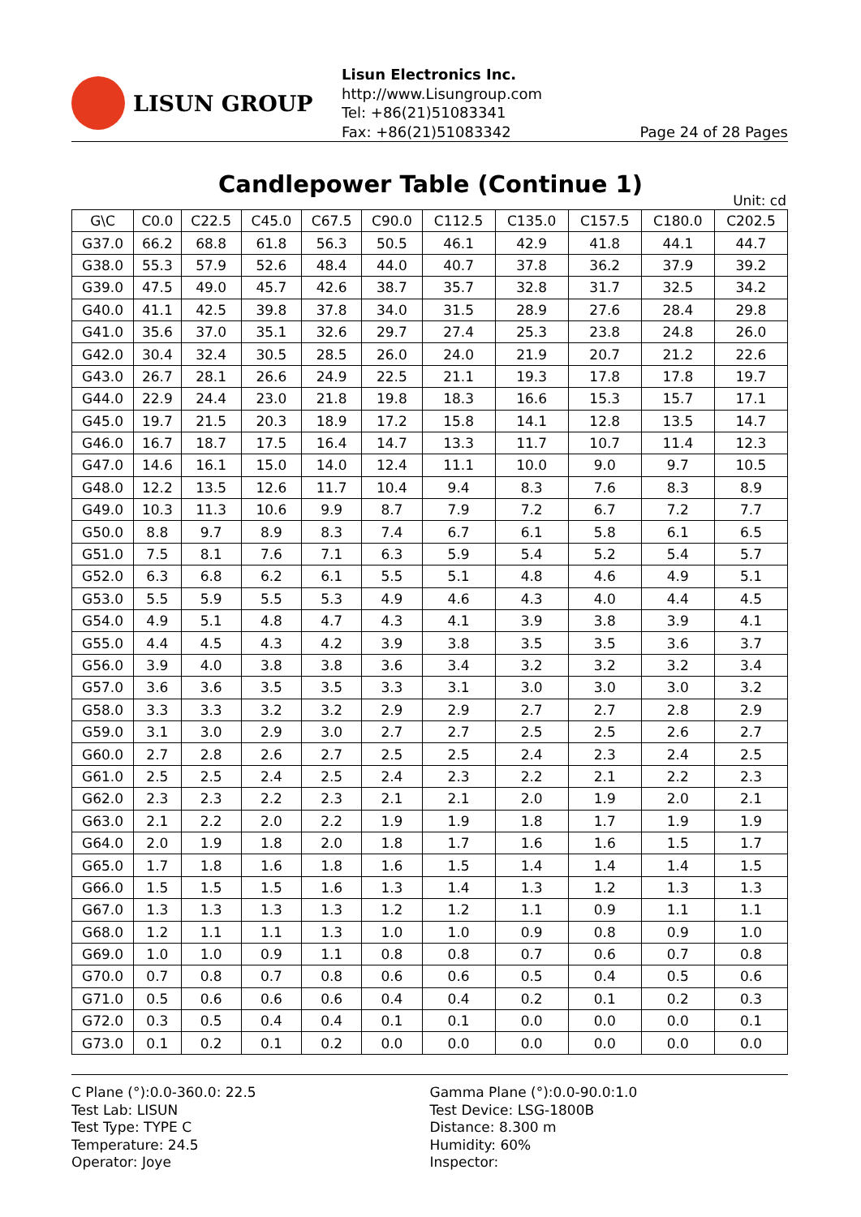LISUN GROUP
Lisun Electronics Inc.
http://www.Lisungroup.com
Tel: +86(21)51083341
Fax: +86(21)51083342 Page 24 of 28 Pages
Candlepower Table (Continue 1)
Unit: cd
| G\C | C0.0 | C22.5 | C45.0 | C67.5 | C90.0 | C112.5 | C135.0 | C157.5 | C180.0 | C202.5 |
| --- | --- | --- | --- | --- | --- | --- | --- | --- | --- | --- |
| G37.0 | 66.2 | 68.8 | 61.8 | 56.3 | 50.5 | 46.1 | 42.9 | 41.8 | 44.1 | 44.7 |
| G38.0 | 55.3 | 57.9 | 52.6 | 48.4 | 44.0 | 40.7 | 37.8 | 36.2 | 37.9 | 39.2 |
| G39.0 | 47.5 | 49.0 | 45.7 | 42.6 | 38.7 | 35.7 | 32.8 | 31.7 | 32.5 | 34.2 |
| G40.0 | 41.1 | 42.5 | 39.8 | 37.8 | 34.0 | 31.5 | 28.9 | 27.6 | 28.4 | 29.8 |
| G41.0 | 35.6 | 37.0 | 35.1 | 32.6 | 29.7 | 27.4 | 25.3 | 23.8 | 24.8 | 26.0 |
| G42.0 | 30.4 | 32.4 | 30.5 | 28.5 | 26.0 | 24.0 | 21.9 | 20.7 | 21.2 | 22.6 |
| G43.0 | 26.7 | 28.1 | 26.6 | 24.9 | 22.5 | 21.1 | 19.3 | 17.8 | 17.8 | 19.7 |
| G44.0 | 22.9 | 24.4 | 23.0 | 21.8 | 19.8 | 18.3 | 16.6 | 15.3 | 15.7 | 17.1 |
| G45.0 | 19.7 | 21.5 | 20.3 | 18.9 | 17.2 | 15.8 | 14.1 | 12.8 | 13.5 | 14.7 |
| G46.0 | 16.7 | 18.7 | 17.5 | 16.4 | 14.7 | 13.3 | 11.7 | 10.7 | 11.4 | 12.3 |
| G47.0 | 14.6 | 16.1 | 15.0 | 14.0 | 12.4 | 11.1 | 10.0 | 9.0 | 9.7 | 10.5 |
| G48.0 | 12.2 | 13.5 | 12.6 | 11.7 | 10.4 | 9.4 | 8.3 | 7.6 | 8.3 | 8.9 |
| G49.0 | 10.3 | 11.3 | 10.6 | 9.9 | 8.7 | 7.9 | 7.2 | 6.7 | 7.2 | 7.7 |
| G50.0 | 8.8 | 9.7 | 8.9 | 8.3 | 7.4 | 6.7 | 6.1 | 5.8 | 6.1 | 6.5 |
| G51.0 | 7.5 | 8.1 | 7.6 | 7.1 | 6.3 | 5.9 | 5.4 | 5.2 | 5.4 | 5.7 |
| G52.0 | 6.3 | 6.8 | 6.2 | 6.1 | 5.5 | 5.1 | 4.8 | 4.6 | 4.9 | 5.1 |
| G53.0 | 5.5 | 5.9 | 5.5 | 5.3 | 4.9 | 4.6 | 4.3 | 4.0 | 4.4 | 4.5 |
| G54.0 | 4.9 | 5.1 | 4.8 | 4.7 | 4.3 | 4.1 | 3.9 | 3.8 | 3.9 | 4.1 |
| G55.0 | 4.4 | 4.5 | 4.3 | 4.2 | 3.9 | 3.8 | 3.5 | 3.5 | 3.6 | 3.7 |
| G56.0 | 3.9 | 4.0 | 3.8 | 3.8 | 3.6 | 3.4 | 3.2 | 3.2 | 3.2 | 3.4 |
| G57.0 | 3.6 | 3.6 | 3.5 | 3.5 | 3.3 | 3.1 | 3.0 | 3.0 | 3.0 | 3.2 |
| G58.0 | 3.3 | 3.3 | 3.2 | 3.2 | 2.9 | 2.9 | 2.7 | 2.7 | 2.8 | 2.9 |
| G59.0 | 3.1 | 3.0 | 2.9 | 3.0 | 2.7 | 2.7 | 2.5 | 2.5 | 2.6 | 2.7 |
| G60.0 | 2.7 | 2.8 | 2.6 | 2.7 | 2.5 | 2.5 | 2.4 | 2.3 | 2.4 | 2.5 |
| G61.0 | 2.5 | 2.5 | 2.4 | 2.5 | 2.4 | 2.3 | 2.2 | 2.1 | 2.2 | 2.3 |
| G62.0 | 2.3 | 2.3 | 2.2 | 2.3 | 2.1 | 2.1 | 2.0 | 1.9 | 2.0 | 2.1 |
| G63.0 | 2.1 | 2.2 | 2.0 | 2.2 | 1.9 | 1.9 | 1.8 | 1.7 | 1.9 | 1.9 |
| G64.0 | 2.0 | 1.9 | 1.8 | 2.0 | 1.8 | 1.7 | 1.6 | 1.6 | 1.5 | 1.7 |
| G65.0 | 1.7 | 1.8 | 1.6 | 1.8 | 1.6 | 1.5 | 1.4 | 1.4 | 1.4 | 1.5 |
| G66.0 | 1.5 | 1.5 | 1.5 | 1.6 | 1.3 | 1.4 | 1.3 | 1.2 | 1.3 | 1.3 |
| G67.0 | 1.3 | 1.3 | 1.3 | 1.3 | 1.2 | 1.2 | 1.1 | 0.9 | 1.1 | 1.1 |
| G68.0 | 1.2 | 1.1 | 1.1 | 1.3 | 1.0 | 1.0 | 0.9 | 0.8 | 0.9 | 1.0 |
| G69.0 | 1.0 | 1.0 | 0.9 | 1.1 | 0.8 | 0.8 | 0.7 | 0.6 | 0.7 | 0.8 |
| G70.0 | 0.7 | 0.8 | 0.7 | 0.8 | 0.6 | 0.6 | 0.5 | 0.4 | 0.5 | 0.6 |
| G71.0 | 0.5 | 0.6 | 0.6 | 0.6 | 0.4 | 0.4 | 0.2 | 0.1 | 0.2 | 0.3 |
| G72.0 | 0.3 | 0.5 | 0.4 | 0.4 | 0.1 | 0.1 | 0.0 | 0.0 | 0.0 | 0.1 |
| G73.0 | 0.1 | 0.2 | 0.1 | 0.2 | 0.0 | 0.0 | 0.0 | 0.0 | 0.0 | 0.0 |
C Plane (°):0.0-360.0: 22.5
Test Lab: LISUN
Test Type: TYPE C
Temperature: 24.5
Operator: Joye
Gamma Plane (°):0.0-90.0:1.0
Test Device: LSG-1800B
Distance: 8.300 m
Humidity: 60%
Inspector: